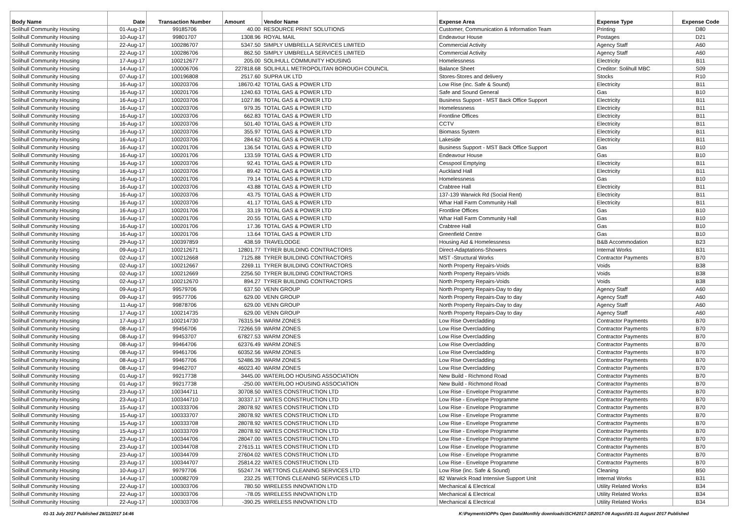| Body Name | Date | Transaction Number | Amount | Vendor Name | Expense Area | Expense Type | Expense Code |
| --- | --- | --- | --- | --- | --- | --- | --- |
| Solihull Community Housing | 01-Aug-17 | 99185706 | 40.00 | RESOURCE PRINT SOLUTIONS | Customer, Communication & Information Team | Printing | D80 |
| Solihull Community Housing | 10-Aug-17 | 99801707 | 1308.96 | ROYAL MAIL | Endeavour House | Postages | D21 |
| Solihull Community Housing | 22-Aug-17 | 100286707 | 5347.50 | SIMPLY UMBRELLA SERVICES LIMITED | Commercial Activity | Agency Staff | A60 |
| Solihull Community Housing | 22-Aug-17 | 100286706 | 862.50 | SIMPLY UMBRELLA SERVICES LIMITED | Commercial Activity | Agency Staff | A60 |
| Solihull Community Housing | 17-Aug-17 | 100212677 | 205.00 | SOLIHULL COMMUNITY HOUSING | Homelessness | Electricity | B11 |
| Solihull Community Housing | 14-Aug-17 | 100006706 | 227818.68 | SOLIHULL METROPOLITAN BOROUGH COUNCIL | Balance Sheet | Creditor: Solihull MBC | S09 |
| Solihull Community Housing | 07-Aug-17 | 100196808 | 2517.60 | SUPRA UK LTD | Stores-Stores and delivery | Stocks | R10 |
| Solihull Community Housing | 16-Aug-17 | 100203706 | 18670.42 | TOTAL GAS & POWER LTD | Low Rise (inc. Safe & Sound) | Electricity | B11 |
| Solihull Community Housing | 16-Aug-17 | 100201706 | 1240.63 | TOTAL GAS & POWER LTD | Safe and Sound General | Gas | B10 |
| Solihull Community Housing | 16-Aug-17 | 100203706 | 1027.86 | TOTAL GAS & POWER LTD | Business Support - MST Back Office Support | Electricity | B11 |
| Solihull Community Housing | 16-Aug-17 | 100203706 | 979.35 | TOTAL GAS & POWER LTD | Homelessness | Electricity | B11 |
| Solihull Community Housing | 16-Aug-17 | 100203706 | 662.83 | TOTAL GAS & POWER LTD | Frontline Offices | Electricity | B11 |
| Solihull Community Housing | 16-Aug-17 | 100203706 | 501.40 | TOTAL GAS & POWER LTD | CCTV | Electricity | B11 |
| Solihull Community Housing | 16-Aug-17 | 100203706 | 355.97 | TOTAL GAS & POWER LTD | Biomass System | Electricity | B11 |
| Solihull Community Housing | 16-Aug-17 | 100203706 | 284.62 | TOTAL GAS & POWER LTD | Lakeside | Electricity | B11 |
| Solihull Community Housing | 16-Aug-17 | 100201706 | 136.54 | TOTAL GAS & POWER LTD | Business Support - MST Back Office Support | Gas | B10 |
| Solihull Community Housing | 16-Aug-17 | 100201706 | 133.59 | TOTAL GAS & POWER LTD | Endeavour House | Gas | B10 |
| Solihull Community Housing | 16-Aug-17 | 100203706 | 92.41 | TOTAL GAS & POWER LTD | Cesspool Emptying | Electricity | B11 |
| Solihull Community Housing | 16-Aug-17 | 100203706 | 89.42 | TOTAL GAS & POWER LTD | Auckland Hall | Electricity | B11 |
| Solihull Community Housing | 16-Aug-17 | 100201706 | 79.14 | TOTAL GAS & POWER LTD | Homelessness | Gas | B10 |
| Solihull Community Housing | 16-Aug-17 | 100203706 | 43.88 | TOTAL GAS & POWER LTD | Crabtree Hall | Electricity | B11 |
| Solihull Community Housing | 16-Aug-17 | 100203706 | 43.75 | TOTAL GAS & POWER LTD | 137-139 Warwick Rd (Social Rent) | Electricity | B11 |
| Solihull Community Housing | 16-Aug-17 | 100203706 | 41.17 | TOTAL GAS & POWER LTD | Whar Hall Farm Community Hall | Electricity | B11 |
| Solihull Community Housing | 16-Aug-17 | 100201706 | 33.19 | TOTAL GAS & POWER LTD | Frontline Offices | Gas | B10 |
| Solihull Community Housing | 16-Aug-17 | 100201706 | 20.55 | TOTAL GAS & POWER LTD | Whar Hall Farm Community Hall | Gas | B10 |
| Solihull Community Housing | 16-Aug-17 | 100201706 | 17.36 | TOTAL GAS & POWER LTD | Crabtree Hall | Gas | B10 |
| Solihull Community Housing | 16-Aug-17 | 100201706 | 13.64 | TOTAL GAS & POWER LTD | Greenfield Centre | Gas | B10 |
| Solihull Community Housing | 29-Aug-17 | 100397859 | 438.59 | TRAVELODGE | Housing Aid & Homelessness | B&B Accommodation | B23 |
| Solihull Community Housing | 09-Aug-17 | 100212671 | 12801.77 | TYRER BUILDING CONTRACTORS | Direct-Adaptations-Showers | Internal Works | B31 |
| Solihull Community Housing | 02-Aug-17 | 100212668 | 7125.88 | TYRER BUILDING CONTRACTORS | MST -Structural Works | Contractor Payments | B70 |
| Solihull Community Housing | 02-Aug-17 | 100212667 | 2269.11 | TYRER BUILDING CONTRACTORS | North Property Repairs-Voids | Voids | B38 |
| Solihull Community Housing | 02-Aug-17 | 100212669 | 2256.50 | TYRER BUILDING CONTRACTORS | North Property Repairs-Voids | Voids | B38 |
| Solihull Community Housing | 02-Aug-17 | 100212670 | 894.27 | TYRER BUILDING CONTRACTORS | North Property Repairs-Voids | Voids | B38 |
| Solihull Community Housing | 09-Aug-17 | 99579706 | 637.50 | VENN GROUP | North Property Repairs-Day to day | Agency Staff | A60 |
| Solihull Community Housing | 09-Aug-17 | 99577706 | 629.00 | VENN GROUP | North Property Repairs-Day to day | Agency Staff | A60 |
| Solihull Community Housing | 11-Aug-17 | 99878706 | 629.00 | VENN GROUP | North Property Repairs-Day to day | Agency Staff | A60 |
| Solihull Community Housing | 17-Aug-17 | 100214735 | 629.00 | VENN GROUP | North Property Repairs-Day to day | Agency Staff | A60 |
| Solihull Community Housing | 17-Aug-17 | 100214730 | 76315.94 | WARM ZONES | Low Rise Overcladding | Contractor Payments | B70 |
| Solihull Community Housing | 08-Aug-17 | 99456706 | 72266.59 | WARM ZONES | Low Rise Overcladding | Contractor Payments | B70 |
| Solihull Community Housing | 08-Aug-17 | 99453707 | 67827.53 | WARM ZONES | Low Rise Overcladding | Contractor Payments | B70 |
| Solihull Community Housing | 08-Aug-17 | 99464706 | 62376.49 | WARM ZONES | Low Rise Overcladding | Contractor Payments | B70 |
| Solihull Community Housing | 08-Aug-17 | 99461706 | 60352.56 | WARM ZONES | Low Rise Overcladding | Contractor Payments | B70 |
| Solihull Community Housing | 08-Aug-17 | 99467706 | 52486.39 | WARM ZONES | Low Rise Overcladding | Contractor Payments | B70 |
| Solihull Community Housing | 08-Aug-17 | 99462707 | 46023.40 | WARM ZONES | Low Rise Overcladding | Contractor Payments | B70 |
| Solihull Community Housing | 01-Aug-17 | 99217738 | 3445.00 | WATERLOO HOUSING ASSOCIATION | New Build - Richmond Road | Contractor Payments | B70 |
| Solihull Community Housing | 01-Aug-17 | 99217738 | -250.00 | WATERLOO HOUSING ASSOCIATION | New Build - Richmond Road | Contractor Payments | B70 |
| Solihull Community Housing | 23-Aug-17 | 100344711 | 30708.50 | WATES CONSTRUCTION LTD | Low Rise - Envelope Programme | Contractor Payments | B70 |
| Solihull Community Housing | 23-Aug-17 | 100344710 | 30337.17 | WATES CONSTRUCTION LTD | Low Rise - Envelope Programme | Contractor Payments | B70 |
| Solihull Community Housing | 15-Aug-17 | 100333706 | 28078.92 | WATES CONSTRUCTION LTD | Low Rise - Envelope Programme | Contractor Payments | B70 |
| Solihull Community Housing | 15-Aug-17 | 100333707 | 28078.92 | WATES CONSTRUCTION LTD | Low Rise - Envelope Programme | Contractor Payments | B70 |
| Solihull Community Housing | 15-Aug-17 | 100333708 | 28078.92 | WATES CONSTRUCTION LTD | Low Rise - Envelope Programme | Contractor Payments | B70 |
| Solihull Community Housing | 15-Aug-17 | 100333709 | 28078.92 | WATES CONSTRUCTION LTD | Low Rise - Envelope Programme | Contractor Payments | B70 |
| Solihull Community Housing | 23-Aug-17 | 100344706 | 28047.00 | WATES CONSTRUCTION LTD | Low Rise - Envelope Programme | Contractor Payments | B70 |
| Solihull Community Housing | 23-Aug-17 | 100344708 | 27615.11 | WATES CONSTRUCTION LTD | Low Rise - Envelope Programme | Contractor Payments | B70 |
| Solihull Community Housing | 23-Aug-17 | 100344709 | 27604.02 | WATES CONSTRUCTION LTD | Low Rise - Envelope Programme | Contractor Payments | B70 |
| Solihull Community Housing | 23-Aug-17 | 100344707 | 25814.22 | WATES CONSTRUCTION LTD | Low Rise - Envelope Programme | Contractor Payments | B70 |
| Solihull Community Housing | 10-Aug-17 | 99797706 | 55247.74 | WETTONS CLEANING SERVICES LTD | Low Rise (inc. Safe & Sound) | Cleaning | B50 |
| Solihull Community Housing | 14-Aug-17 | 100082709 | 232.25 | WETTONS CLEANING SERVICES LTD | 82 Warwick Road Intensive Support Unit | Internal Works | B31 |
| Solihull Community Housing | 22-Aug-17 | 100303706 | 780.50 | WIRELESS INNOVATION LTD | Mechanical & Electrical | Utility Related Works | B34 |
| Solihull Community Housing | 22-Aug-17 | 100303706 | -78.05 | WIRELESS INNOVATION LTD | Mechanical & Electrical | Utility Related Works | B34 |
| Solihull Community Housing | 22-Aug-17 | 100303706 | -390.25 | WIRELESS INNOVATION LTD | Mechanical & Electrical | Utility Related Works | B34 |
01-31 July 2017 Published 28/11/2017 14:46
K:\Payments\OPPs Open Data\Monthly downloads\SCH\2017-18\2017-08 August\01-31 August 2017 Published